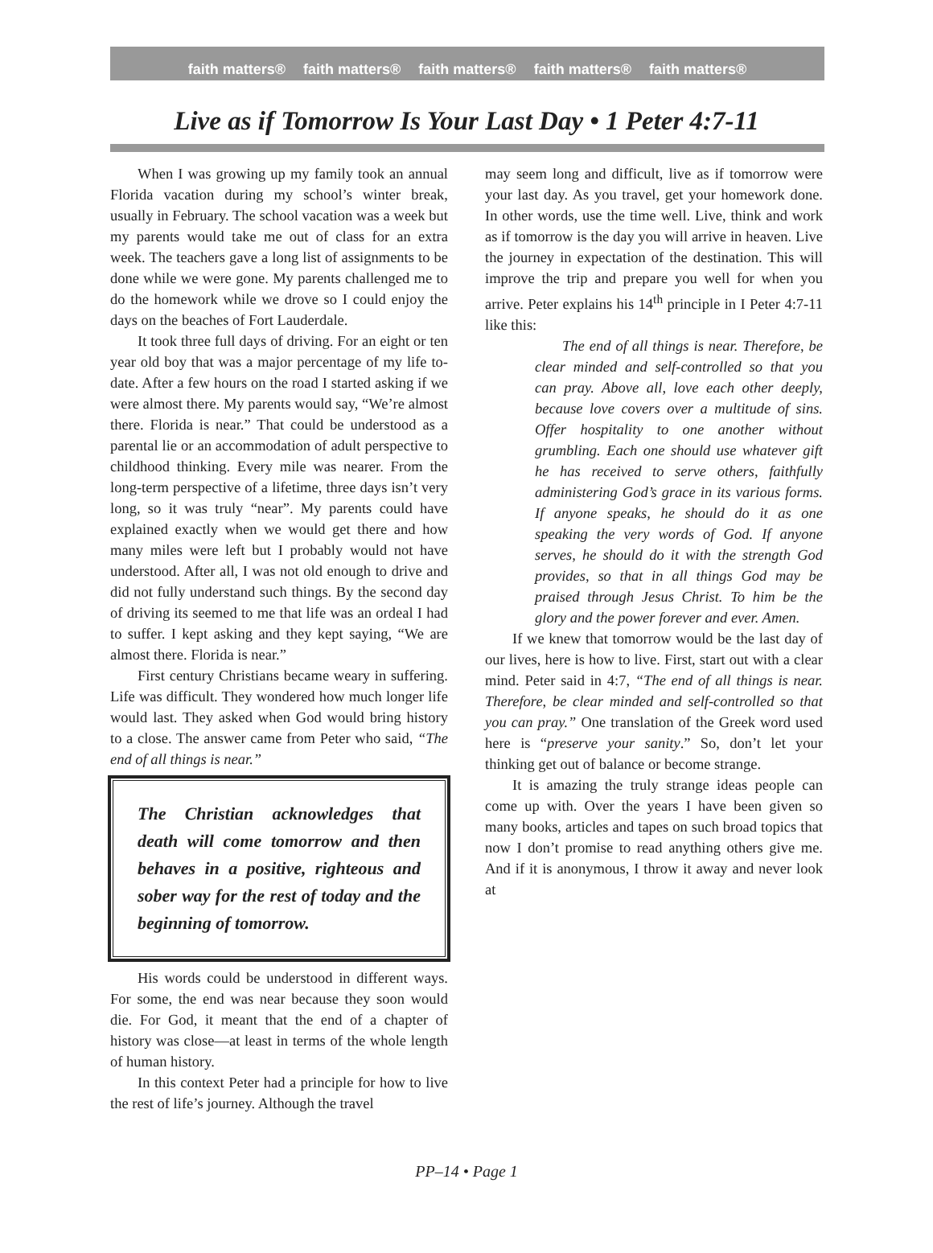faith matters® faith matters® faith matters® faith matters® faith matters®
Live as if Tomorrow Is Your Last Day • 1 Peter 4:7-11
When I was growing up my family took an annual Florida vacation during my school’s winter break, usually in February. The school vacation was a week but my parents would take me out of class for an extra week. The teachers gave a long list of assignments to be done while we were gone. My parents challenged me to do the homework while we drove so I could enjoy the days on the beaches of Fort Lauderdale.
It took three full days of driving. For an eight or ten year old boy that was a major percentage of my life to-date. After a few hours on the road I started asking if we were almost there. My parents would say, “We’re almost there. Florida is near.” That could be understood as a parental lie or an accommodation of adult perspective to childhood thinking. Every mile was nearer. From the long-term perspective of a lifetime, three days isn’t very long, so it was truly “near”. My parents could have explained exactly when we would get there and how many miles were left but I probably would not have understood. After all, I was not old enough to drive and did not fully understand such things. By the second day of driving its seemed to me that life was an ordeal I had to suffer. I kept asking and they kept saying, “We are almost there. Florida is near.”
First century Christians became weary in suffering. Life was difficult. They wondered how much longer life would last. They asked when God would bring history to a close. The answer came from Peter who said, “The end of all things is near.”
The Christian acknowledges that death will come tomorrow and then behaves in a positive, righteous and sober way for the rest of today and the beginning of tomorrow.
His words could be understood in different ways. For some, the end was near because they soon would die. For God, it meant that the end of a chapter of history was close—at least in terms of the whole length of human history.
In this context Peter had a principle for how to live the rest of life’s journey. Although the travel
may seem long and difficult, live as if tomorrow were your last day. As you travel, get your homework done. In other words, use the time well. Live, think and work as if tomorrow is the day you will arrive in heaven. Live the journey in expectation of the destination. This will improve the trip and prepare you well for when you arrive. Peter explains his 14<sup>th</sup> principle in I Peter 4:7-11 like this:
The end of all things is near. Therefore, be clear minded and self-controlled so that you can pray. Above all, love each other deeply, because love covers over a multitude of sins. Offer hospitality to one another without grumbling. Each one should use whatever gift he has received to serve others, faithfully administering God’s grace in its various forms. If anyone speaks, he should do it as one speaking the very words of God. If anyone serves, he should do it with the strength God provides, so that in all things God may be praised through Jesus Christ. To him be the glory and the power forever and ever. Amen.
If we knew that tomorrow would be the last day of our lives, here is how to live. First, start out with a clear mind. Peter said in 4:7, “The end of all things is near. Therefore, be clear minded and self-controlled so that you can pray.” One translation of the Greek word used here is “preserve your sanity.” So, don’t let your thinking get out of balance or become strange.
It is amazing the truly strange ideas people can come up with. Over the years I have been given so many books, articles and tapes on such broad topics that now I don’t promise to read anything others give me. And if it is anonymous, I throw it away and never look at
PP–14 • Page 1